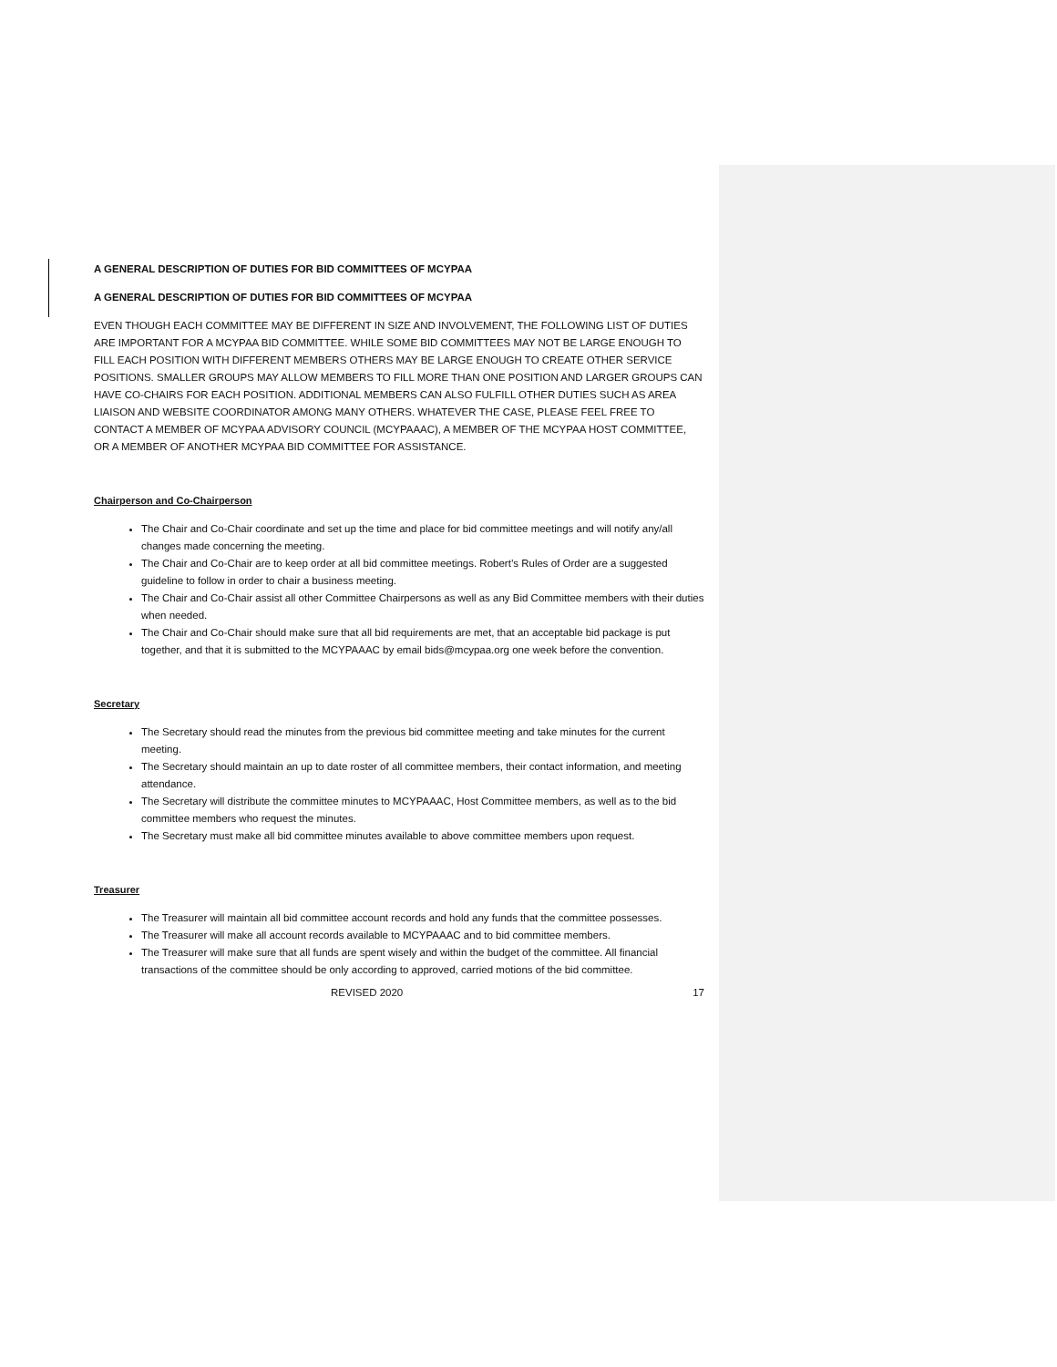A GENERAL DESCRIPTION OF DUTIES FOR BID COMMITTEES OF MCYPAA
A GENERAL DESCRIPTION OF DUTIES FOR BID COMMITTEES OF MCYPAA
EVEN THOUGH EACH COMMITTEE MAY BE DIFFERENT IN SIZE AND INVOLVEMENT, THE FOLLOWING LIST OF DUTIES ARE IMPORTANT FOR A MCYPAA BID COMMITTEE. WHILE SOME BID COMMITTEES MAY NOT BE LARGE ENOUGH TO FILL EACH POSITION WITH DIFFERENT MEMBERS OTHERS MAY BE LARGE ENOUGH TO CREATE OTHER SERVICE POSITIONS. SMALLER GROUPS MAY ALLOW MEMBERS TO FILL MORE THAN ONE POSITION AND LARGER GROUPS CAN HAVE CO-CHAIRS FOR EACH POSITION. ADDITIONAL MEMBERS CAN ALSO FULFILL OTHER DUTIES SUCH AS AREA LIAISON AND WEBSITE COORDINATOR AMONG MANY OTHERS. WHATEVER THE CASE, PLEASE FEEL FREE TO CONTACT A MEMBER OF MCYPAA ADVISORY COUNCIL (MCYPAAAC), A MEMBER OF THE MCYPAA HOST COMMITTEE, OR A MEMBER OF ANOTHER MCYPAA BID COMMITTEE FOR ASSISTANCE.
Chairperson and Co-Chairperson
The Chair and Co-Chair coordinate and set up the time and place for bid committee meetings and will notify any/all changes made concerning the meeting.
The Chair and Co-Chair are to keep order at all bid committee meetings. Robert’s Rules of Order are a suggested guideline to follow in order to chair a business meeting.
The Chair and Co-Chair assist all other Committee Chairpersons as well as any Bid Committee members with their duties when needed.
The Chair and Co-Chair should make sure that all bid requirements are met, that an acceptable bid package is put together, and that it is submitted to the MCYPAAAC by email bids@mcypaa.org one week before the convention.
Secretary
The Secretary should read the minutes from the previous bid committee meeting and take minutes for the current meeting.
The Secretary should maintain an up to date roster of all committee members, their contact information, and meeting attendance.
The Secretary will distribute the committee minutes to MCYPAAAC, Host Committee members, as well as to the bid committee members who request the minutes.
The Secretary must make all bid committee minutes available to above committee members upon request.
Treasurer
The Treasurer will maintain all bid committee account records and hold any funds that the committee possesses.
The Treasurer will make all account records available to MCYPAAAC and to bid committee members.
The Treasurer will make sure that all funds are spent wisely and within the budget of the committee. All financial transactions of the committee should be only according to approved, carried motions of the bid committee.
REVISED 2020 17